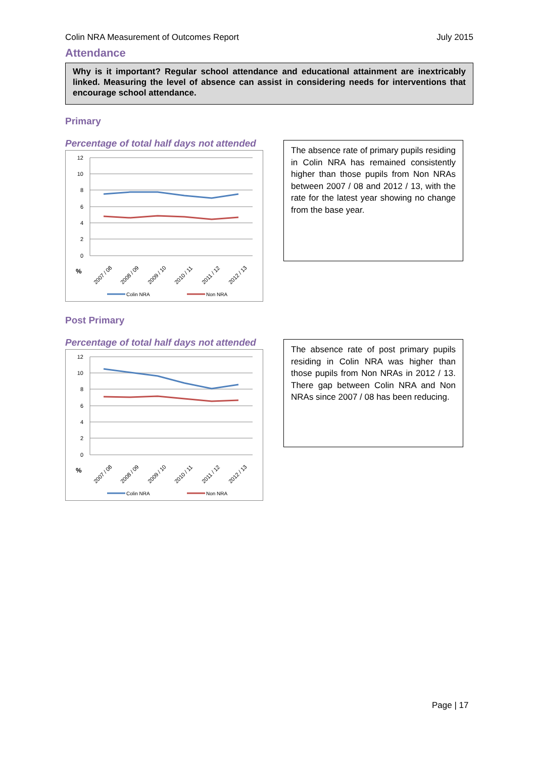Colin NRA Measurement of Outcomes Report July 2015
Attendance
Why is it important? Regular school attendance and educational attainment are inextricably linked. Measuring the level of absence can assist in considering needs for interventions that encourage school attendance.
Primary
Percentage of total half days not attended
12
10
8
6
4
2
0
%
2007 / 08
2008 / 09
2009 / 10
2010 / 11
2011 / 12
2012 / 13
Colin NRA
Non NRA
The absence rate of primary pupils residing in Colin NRA has remained consistently higher than those pupils from Non NRAs between 2007 / 08 and 2012 / 13, with the rate for the latest year showing no change from the base year.
Post Primary
Percentage of total half days not attended
12
10
8
6
4
2
0
%
2007 / 08
2008 / 09
2009 / 10
2010 / 11
2011 / 12
2012 / 13
Colin NRA
Non NRA
The absence rate of post primary pupils residing in Colin NRA was higher than those pupils from Non NRAs in 2012 / 13. There gap between Colin NRA and Non NRAs since 2007 / 08 has been reducing.
Page | 17